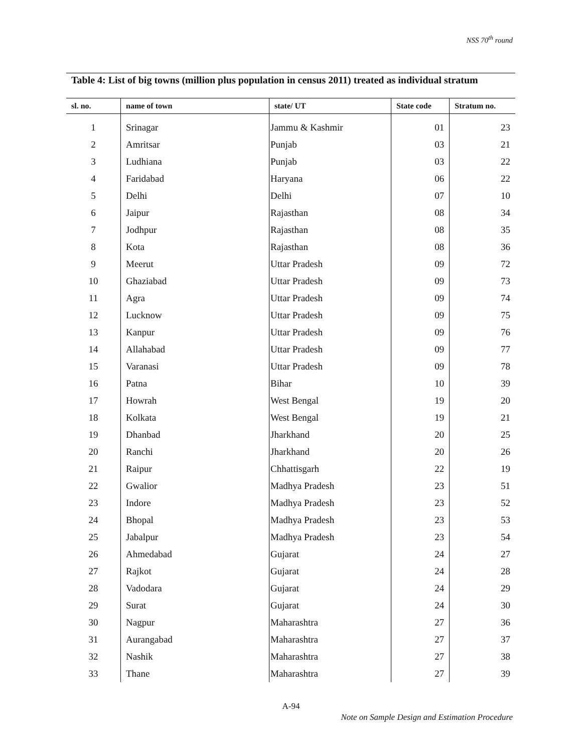NSS 70<sup>th</sup> round
Table 4: List of big towns (million plus population in census 2011) treated as individual stratum
| sl. no. | name of town | state/ UT | State code | Stratum no. |
| --- | --- | --- | --- | --- |
| 1 | Srinagar | Jammu & Kashmir | 01 | 23 |
| 2 | Amritsar | Punjab | 03 | 21 |
| 3 | Ludhiana | Punjab | 03 | 22 |
| 4 | Faridabad | Haryana | 06 | 22 |
| 5 | Delhi | Delhi | 07 | 10 |
| 6 | Jaipur | Rajasthan | 08 | 34 |
| 7 | Jodhpur | Rajasthan | 08 | 35 |
| 8 | Kota | Rajasthan | 08 | 36 |
| 9 | Meerut | Uttar Pradesh | 09 | 72 |
| 10 | Ghaziabad | Uttar Pradesh | 09 | 73 |
| 11 | Agra | Uttar Pradesh | 09 | 74 |
| 12 | Lucknow | Uttar Pradesh | 09 | 75 |
| 13 | Kanpur | Uttar Pradesh | 09 | 76 |
| 14 | Allahabad | Uttar Pradesh | 09 | 77 |
| 15 | Varanasi | Uttar Pradesh | 09 | 78 |
| 16 | Patna | Bihar | 10 | 39 |
| 17 | Howrah | West Bengal | 19 | 20 |
| 18 | Kolkata | West Bengal | 19 | 21 |
| 19 | Dhanbad | Jharkhand | 20 | 25 |
| 20 | Ranchi | Jharkhand | 20 | 26 |
| 21 | Raipur | Chhattisgarh | 22 | 19 |
| 22 | Gwalior | Madhya Pradesh | 23 | 51 |
| 23 | Indore | Madhya Pradesh | 23 | 52 |
| 24 | Bhopal | Madhya Pradesh | 23 | 53 |
| 25 | Jabalpur | Madhya Pradesh | 23 | 54 |
| 26 | Ahmedabad | Gujarat | 24 | 27 |
| 27 | Rajkot | Gujarat | 24 | 28 |
| 28 | Vadodara | Gujarat | 24 | 29 |
| 29 | Surat | Gujarat | 24 | 30 |
| 30 | Nagpur | Maharashtra | 27 | 36 |
| 31 | Aurangabad | Maharashtra | 27 | 37 |
| 32 | Nashik | Maharashtra | 27 | 38 |
| 33 | Thane | Maharashtra | 27 | 39 |
A-94
Note on Sample Design and Estimation Procedure